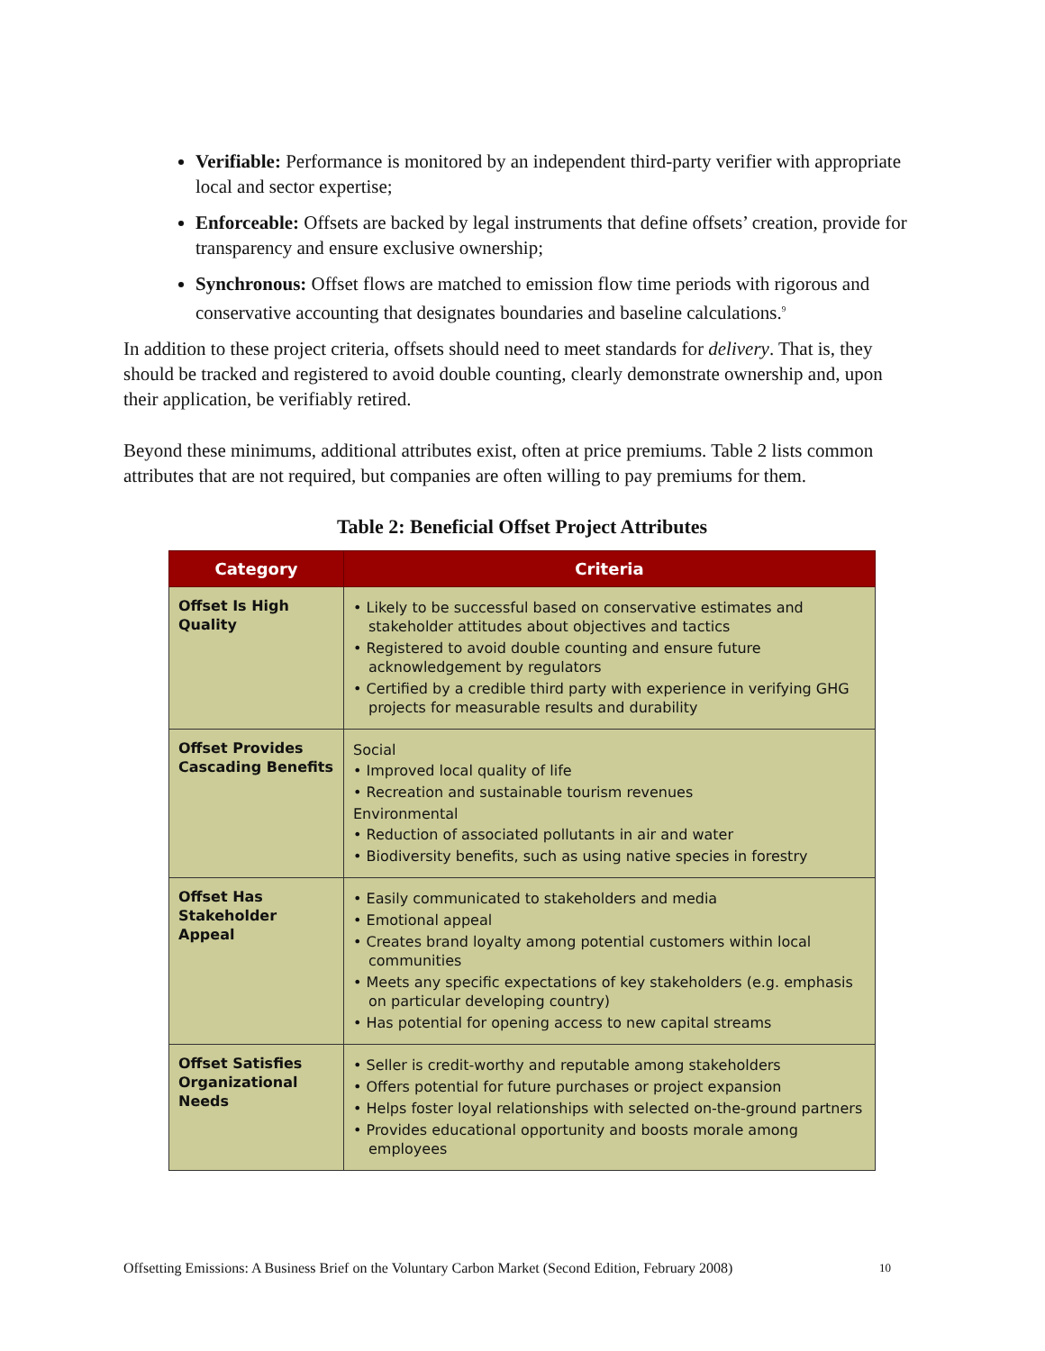Verifiable: Performance is monitored by an independent third-party verifier with appropriate local and sector expertise;
Enforceable: Offsets are backed by legal instruments that define offsets’ creation, provide for transparency and ensure exclusive ownership;
Synchronous: Offset flows are matched to emission flow time periods with rigorous and conservative accounting that designates boundaries and baseline calculations.<sup>9</sup>
In addition to these project criteria, offsets should need to meet standards for delivery. That is, they should be tracked and registered to avoid double counting, clearly demonstrate ownership and, upon their application, be verifiably retired.
Beyond these minimums, additional attributes exist, often at price premiums. Table 2 lists common attributes that are not required, but companies are often willing to pay premiums for them.
Table 2: Beneficial Offset Project Attributes
| Category | Criteria |
| --- | --- |
| Offset Is High Quality | • Likely to be successful based on conservative estimates and stakeholder attitudes about objectives and tactics • Registered to avoid double counting and ensure future acknowledgement by regulators • Certified by a credible third party with experience in verifying GHG projects for measurable results and durability |
| Offset Provides Cascading Benefits | Social • Improved local quality of life • Recreation and sustainable tourism revenues Environmental • Reduction of associated pollutants in air and water • Biodiversity benefits, such as using native species in forestry |
| Offset Has Stakeholder Appeal | • Easily communicated to stakeholders and media • Emotional appeal • Creates brand loyalty among potential customers within local communities • Meets any specific expectations of key stakeholders (e.g. emphasis on particular developing country) • Has potential for opening access to new capital streams |
| Offset Satisfies Organizational Needs | • Seller is credit-worthy and reputable among stakeholders • Offers potential for future purchases or project expansion • Helps foster loyal relationships with selected on-the-ground partners • Provides educational opportunity and boosts morale among employees |
Offsetting Emissions: A Business Brief on the Voluntary Carbon Market (Second Edition, February 2008) 10